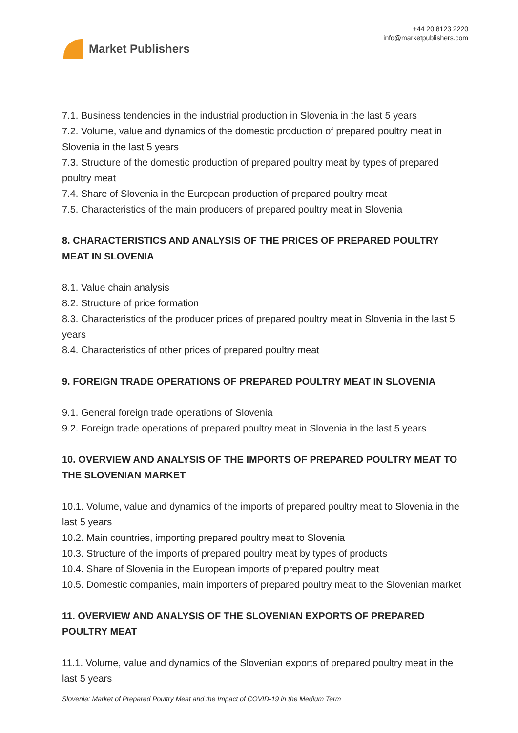Market Publishers
+44 20 8123 2220
info@marketpublishers.com
7.1. Business tendencies in the industrial production in Slovenia in the last 5 years
7.2. Volume, value and dynamics of the domestic production of prepared poultry meat in Slovenia in the last 5 years
7.3. Structure of the domestic production of prepared poultry meat by types of prepared poultry meat
7.4. Share of Slovenia in the European production of prepared poultry meat
7.5. Characteristics of the main producers of prepared poultry meat in Slovenia
8. CHARACTERISTICS AND ANALYSIS OF THE PRICES OF PREPARED POULTRY MEAT IN SLOVENIA
8.1. Value chain analysis
8.2. Structure of price formation
8.3. Characteristics of the producer prices of prepared poultry meat in Slovenia in the last 5 years
8.4. Characteristics of other prices of prepared poultry meat
9. FOREIGN TRADE OPERATIONS OF PREPARED POULTRY MEAT IN SLOVENIA
9.1. General foreign trade operations of Slovenia
9.2. Foreign trade operations of prepared poultry meat in Slovenia in the last 5 years
10. OVERVIEW AND ANALYSIS OF THE IMPORTS OF PREPARED POULTRY MEAT TO THE SLOVENIAN MARKET
10.1. Volume, value and dynamics of the imports of prepared poultry meat to Slovenia in the last 5 years
10.2. Main countries, importing prepared poultry meat to Slovenia
10.3. Structure of the imports of prepared poultry meat by types of products
10.4. Share of Slovenia in the European imports of prepared poultry meat
10.5. Domestic companies, main importers of prepared poultry meat to the Slovenian market
11. OVERVIEW AND ANALYSIS OF THE SLOVENIAN EXPORTS OF PREPARED POULTRY MEAT
11.1. Volume, value and dynamics of the Slovenian exports of prepared poultry meat in the last 5 years
Slovenia: Market of Prepared Poultry Meat and the Impact of COVID-19 in the Medium Term